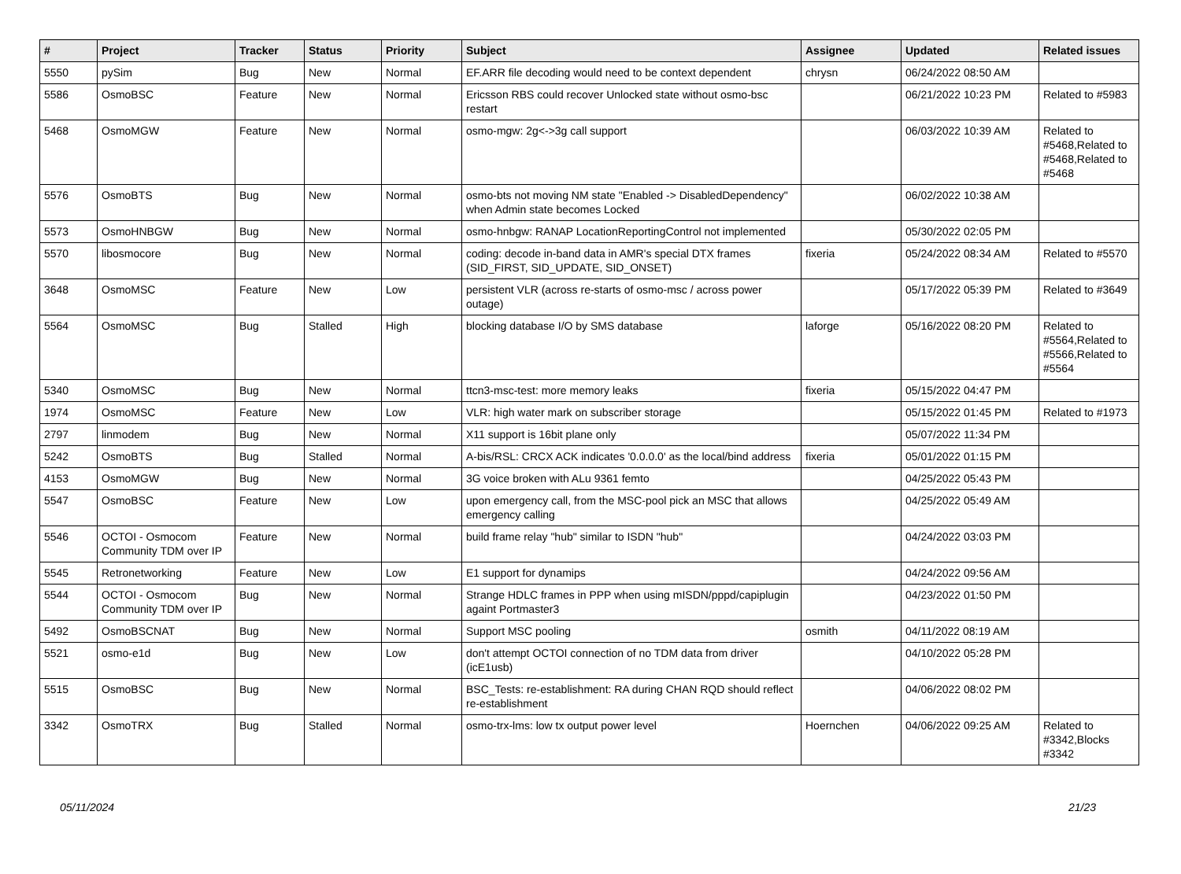| # | Project | Tracker | Status | Priority | Subject | Assignee | Updated | Related issues |
| --- | --- | --- | --- | --- | --- | --- | --- | --- |
| 5550 | pySim | Bug | New | Normal | EF.ARR file decoding would need to be context dependent | chrysn | 06/24/2022 08:50 AM | |
| 5586 | OsmoBSC | Feature | New | Normal | Ericsson RBS could recover Unlocked state without osmo-bsc restart | | 06/21/2022 10:23 PM | Related to #5983 |
| 5468 | OsmoMGW | Feature | New | Normal | osmo-mgw: 2g<->3g call support | | 06/03/2022 10:39 AM | Related to #5468,Related to #5468,Related to #5468 |
| 5576 | OsmoBTS | Bug | New | Normal | osmo-bts not moving NM state "Enabled -> DisabledDependency" when Admin state becomes Locked | | 06/02/2022 10:38 AM | |
| 5573 | OsmoHNBGW | Bug | New | Normal | osmo-hnbgw: RANAP LocationReportingControl not implemented | | 05/30/2022 02:05 PM | |
| 5570 | libosmocore | Bug | New | Normal | coding: decode in-band data in AMR's special DTX frames (SID_FIRST, SID_UPDATE, SID_ONSET) | fixeria | 05/24/2022 08:34 AM | Related to #5570 |
| 3648 | OsmoMSC | Feature | New | Low | persistent VLR (across re-starts of osmo-msc / across power outage) | | 05/17/2022 05:39 PM | Related to #3649 |
| 5564 | OsmoMSC | Bug | Stalled | High | blocking database I/O by SMS database | laforge | 05/16/2022 08:20 PM | Related to #5564,Related to #5566,Related to #5564 |
| 5340 | OsmoMSC | Bug | New | Normal | ttcn3-msc-test: more memory leaks | fixeria | 05/15/2022 04:47 PM | |
| 1974 | OsmoMSC | Feature | New | Low | VLR: high water mark on subscriber storage | | 05/15/2022 01:45 PM | Related to #1973 |
| 2797 | linmodem | Bug | New | Normal | X11 support is 16bit plane only | | 05/07/2022 11:34 PM | |
| 5242 | OsmoBTS | Bug | Stalled | Normal | A-bis/RSL: CRCX ACK indicates '0.0.0.0' as the local/bind address | fixeria | 05/01/2022 01:15 PM | |
| 4153 | OsmoMGW | Bug | New | Normal | 3G voice broken with ALu 9361 femto | | 04/25/2022 05:43 PM | |
| 5547 | OsmoBSC | Feature | New | Low | upon emergency call, from the MSC-pool pick an MSC that allows emergency calling | | 04/25/2022 05:49 AM | |
| 5546 | OCTOI - Osmocom Community TDM over IP | Feature | New | Normal | build frame relay "hub" similar to ISDN "hub" | | 04/24/2022 03:03 PM | |
| 5545 | Retronetworking | Feature | New | Low | E1 support for dynamips | | 04/24/2022 09:56 AM | |
| 5544 | OCTOI - Osmocom Community TDM over IP | Bug | New | Normal | Strange HDLC frames in PPP when using mISDN/pppd/capiplugin againt Portmaster3 | | 04/23/2022 01:50 PM | |
| 5492 | OsmoBSCNAT | Bug | New | Normal | Support MSC pooling | osmith | 04/11/2022 08:19 AM | |
| 5521 | osmo-e1d | Bug | New | Low | don't attempt OCTOI connection of no TDM data from driver (icE1usb) | | 04/10/2022 05:28 PM | |
| 5515 | OsmoBSC | Bug | New | Normal | BSC_Tests: re-establishment: RA during CHAN RQD should reflect re-establishment | | 04/06/2022 08:02 PM | |
| 3342 | OsmoTRX | Bug | Stalled | Normal | osmo-trx-lms: low tx output power level | Hoernchen | 04/06/2022 09:25 AM | Related to #3342,Blocks #3342 |
05/11/2024 21/23